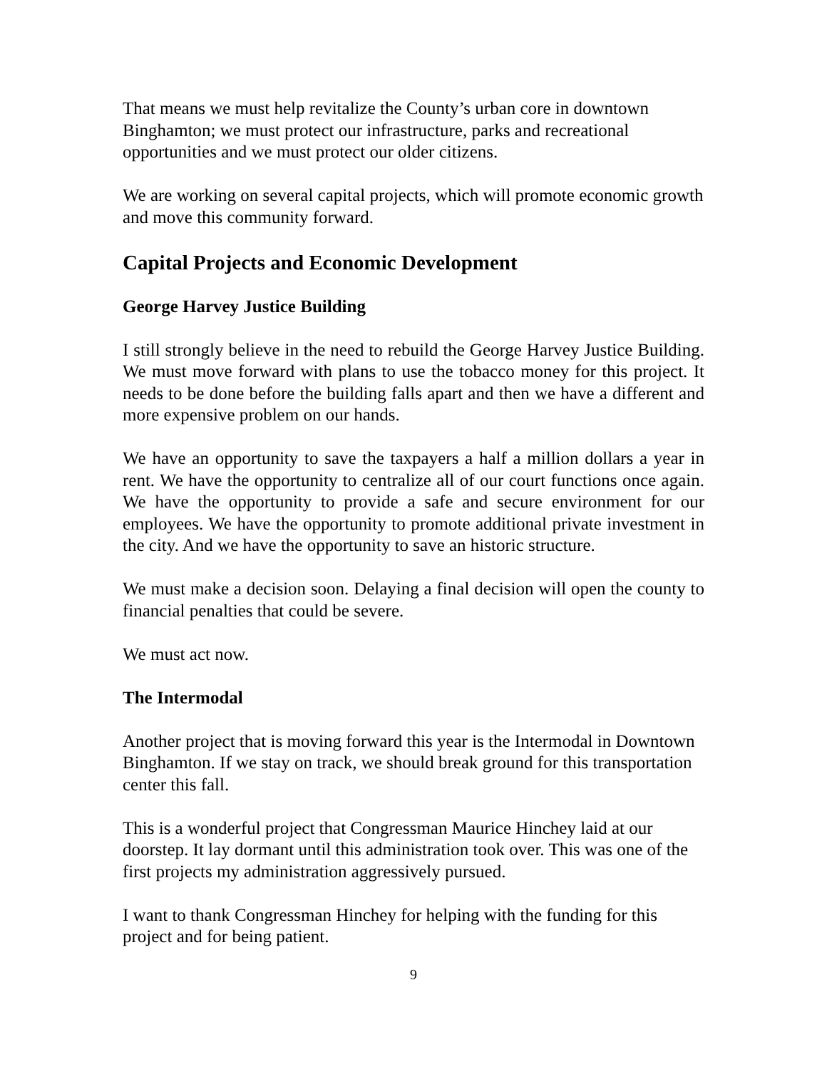That means we must help revitalize the County’s urban core in downtown Binghamton; we must protect our infrastructure, parks and recreational opportunities and we must protect our older citizens.
We are working on several capital projects, which will promote economic growth and move this community forward.
Capital Projects and Economic Development
George Harvey Justice Building
I still strongly believe in the need to rebuild the George Harvey Justice Building. We must move forward with plans to use the tobacco money for this project. It needs to be done before the building falls apart and then we have a different and more expensive problem on our hands.
We have an opportunity to save the taxpayers a half a million dollars a year in rent. We have the opportunity to centralize all of our court functions once again. We have the opportunity to provide a safe and secure environment for our employees. We have the opportunity to promote additional private investment in the city. And we have the opportunity to save an historic structure.
We must make a decision soon. Delaying a final decision will open the county to financial penalties that could be severe.
We must act now.
The Intermodal
Another project that is moving forward this year is the Intermodal in Downtown Binghamton. If we stay on track, we should break ground for this transportation center this fall.
This is a wonderful project that Congressman Maurice Hinchey laid at our doorstep. It lay dormant until this administration took over. This was one of the first projects my administration aggressively pursued.
I want to thank Congressman Hinchey for helping with the funding for this project and for being patient.
9